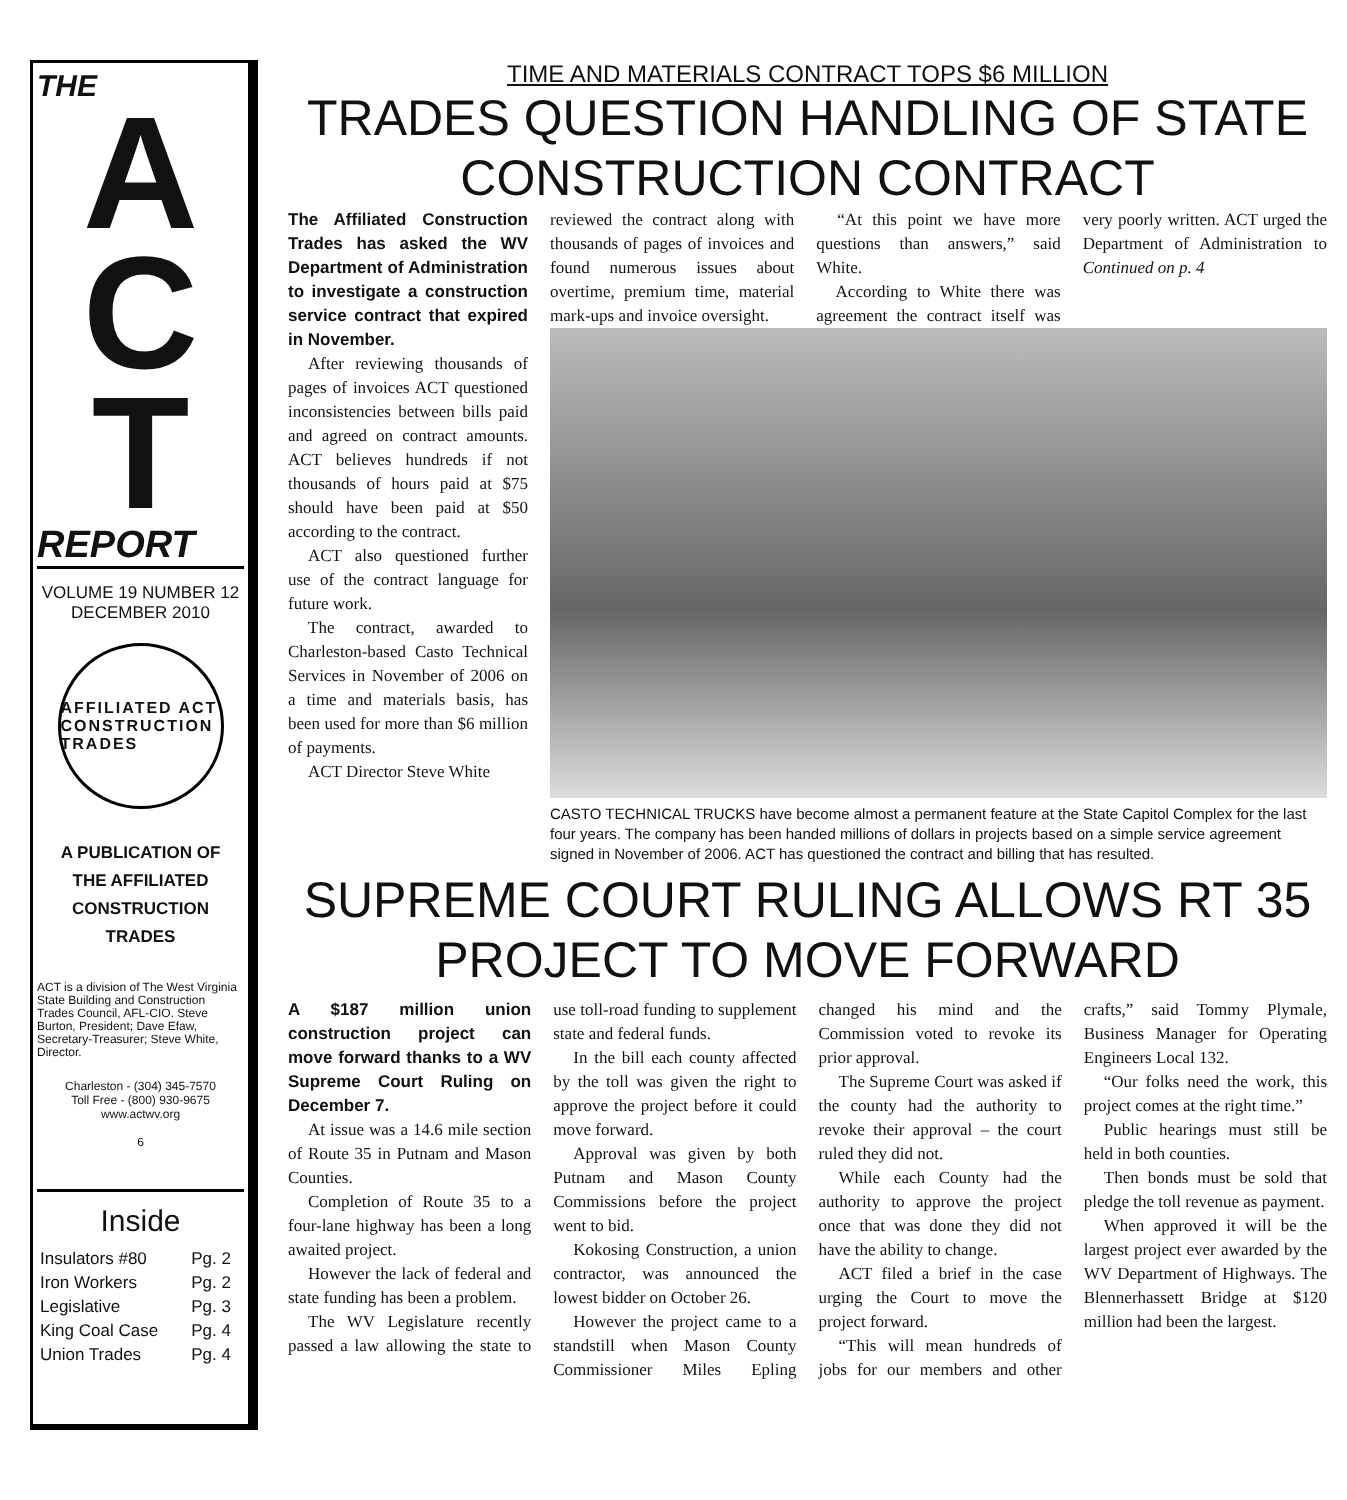THE
A
C
T
REPORT
VOLUME 19 NUMBER 12
DECEMBER 2010
AFFILIATED ACT
CONSTRUCTION TRADES
A PUBLICATION OF
THE AFFILIATED
CONSTRUCTION
TRADES
ACT is a division of The West Virginia State Building and Construction Trades Council, AFL-CIO. Steve Burton, President; Dave Efaw, Secretary-Treasurer; Steve White, Director.
Charleston - (304) 345-7570
Toll Free - (800) 930-9675
www.actwv.org
6
Inside
| Insulators #80 | Pg. 2 |
| Iron Workers | Pg. 2 |
| Legislative | Pg. 3 |
| King Coal Case | Pg. 4 |
| Union Trades | Pg. 4 |
TIME AND MATERIALS CONTRACT TOPS $6 MILLION
TRADES QUESTION HANDLING OF STATE CONSTRUCTION CONTRACT
The Affiliated Construction Trades has asked the WV Department of Administration to investigate a construction service contract that expired in November.
After reviewing thousands of pages of invoices ACT questioned inconsistencies between bills paid and agreed on contract amounts. ACT believes hundreds if not thousands of hours paid at $75 should have been paid at $50 according to the contract.
ACT also questioned further use of the contract language for future work.
The contract, awarded to Charleston-based Casto Technical Services in November of 2006 on a time and materials basis, has been used for more than $6 million of payments.
ACT Director Steve White
reviewed the contract along with thousands of pages of invoices and found numerous issues about overtime, premium time, material mark-ups and invoice oversight.
“At this point we have more questions than answers,” said White.
According to White there was agreement the contract itself was very poorly written. ACT urged the Department of Administration to Continued on p. 4
CASTO TECHNICAL TRUCKS have become almost a permanent feature at the State Capitol Complex for the last four years. The company has been handed millions of dollars in projects based on a simple service agreement signed in November of 2006. ACT has questioned the contract and billing that has resulted.
SUPREME COURT RULING ALLOWS RT 35 PROJECT TO MOVE FORWARD
A $187 million union construction project can move forward thanks to a WV Supreme Court Ruling on December 7.
At issue was a 14.6 mile section of Route 35 in Putnam and Mason Counties.
Completion of Route 35 to a four-lane highway has been a long awaited project.
However the lack of federal and state funding has been a problem.
The WV Legislature recently passed a law allowing the state to use toll-road funding to supplement state and federal funds.
In the bill each county affected by the toll was given the right to approve the project before it could move forward.
Approval was given by both Putnam and Mason County Commissions before the project went to bid.
Kokosing Construction, a union contractor, was announced the lowest bidder on October 26.
However the project came to a standstill when Mason County Commissioner Miles Epling changed his mind and the Commission voted to revoke its prior approval.
The Supreme Court was asked if the county had the authority to revoke their approval – the court ruled they did not.
While each County had the authority to approve the project once that was done they did not have the ability to change.
ACT filed a brief in the case urging the Court to move the project forward.
“This will mean hundreds of jobs for our members and other crafts,” said Tommy Plymale, Business Manager for Operating Engineers Local 132.
“Our folks need the work, this project comes at the right time.”
Public hearings must still be held in both counties.
Then bonds must be sold that pledge the toll revenue as payment.
When approved it will be the largest project ever awarded by the WV Department of Highways. The Blennerhassett Bridge at $120 million had been the largest.